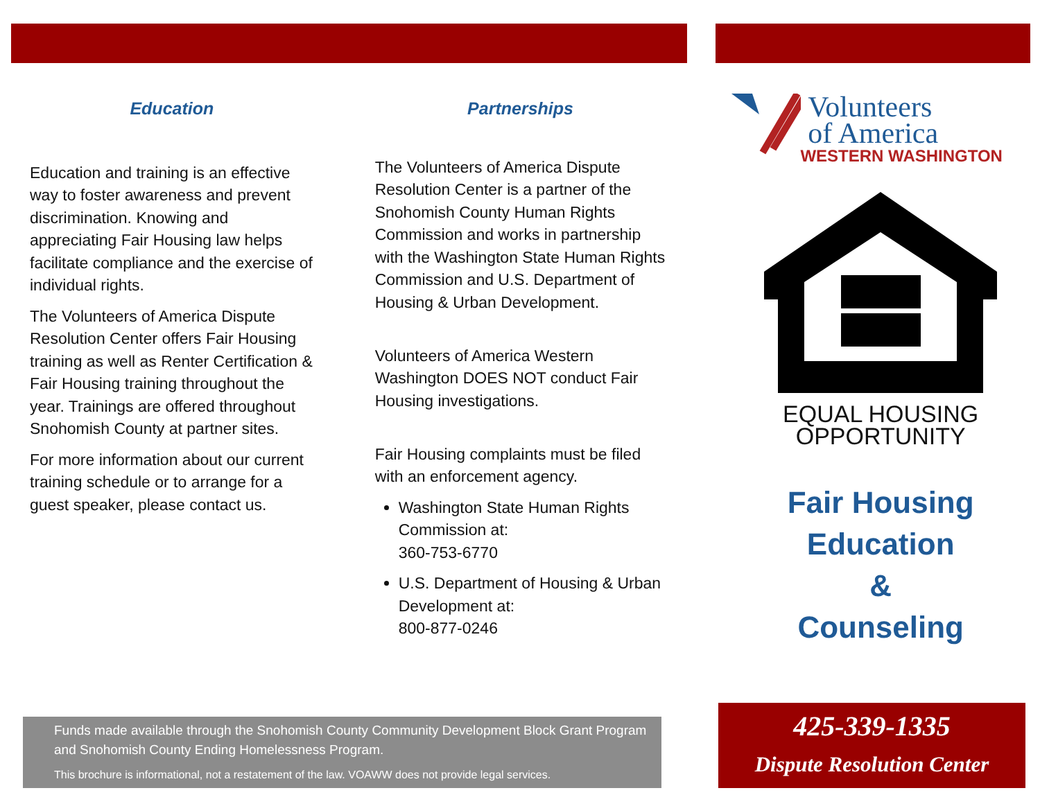Education
Education and training is an effective way to foster awareness and prevent discrimination. Knowing and appreciating Fair Housing law helps facilitate compliance and the exercise of individual rights.
The Volunteers of America Dispute Resolution Center offers Fair Housing training as well as Renter Certification & Fair Housing training throughout the year. Trainings are offered throughout Snohomish County at partner sites.
For more information about our current training schedule or to arrange for a guest speaker, please contact us.
Partnerships
The Volunteers of America Dispute Resolution Center is a partner of the Snohomish County Human Rights Commission and works in partnership with the Washington State Human Rights Commission and U.S. Department of Housing & Urban Development.
Volunteers of America Western Washington DOES NOT conduct Fair Housing investigations.
Fair Housing complaints must be filed with an enforcement agency.
Washington State Human Rights Commission at:
360-753-6770
U.S. Department of Housing & Urban Development at:
800-877-0246
Volunteers
of America
WESTERN WASHINGTON
EQUAL HOUSING
OPPORTUNITY
Fair Housing
Education
&
Counseling
Funds made available through the Snohomish County Community Development Block Grant Program and Snohomish County Ending Homelessness Program.
This brochure is informational, not a restatement of the law. VOAWW does not provide legal services.
425-339-1335
Dispute Resolution Center